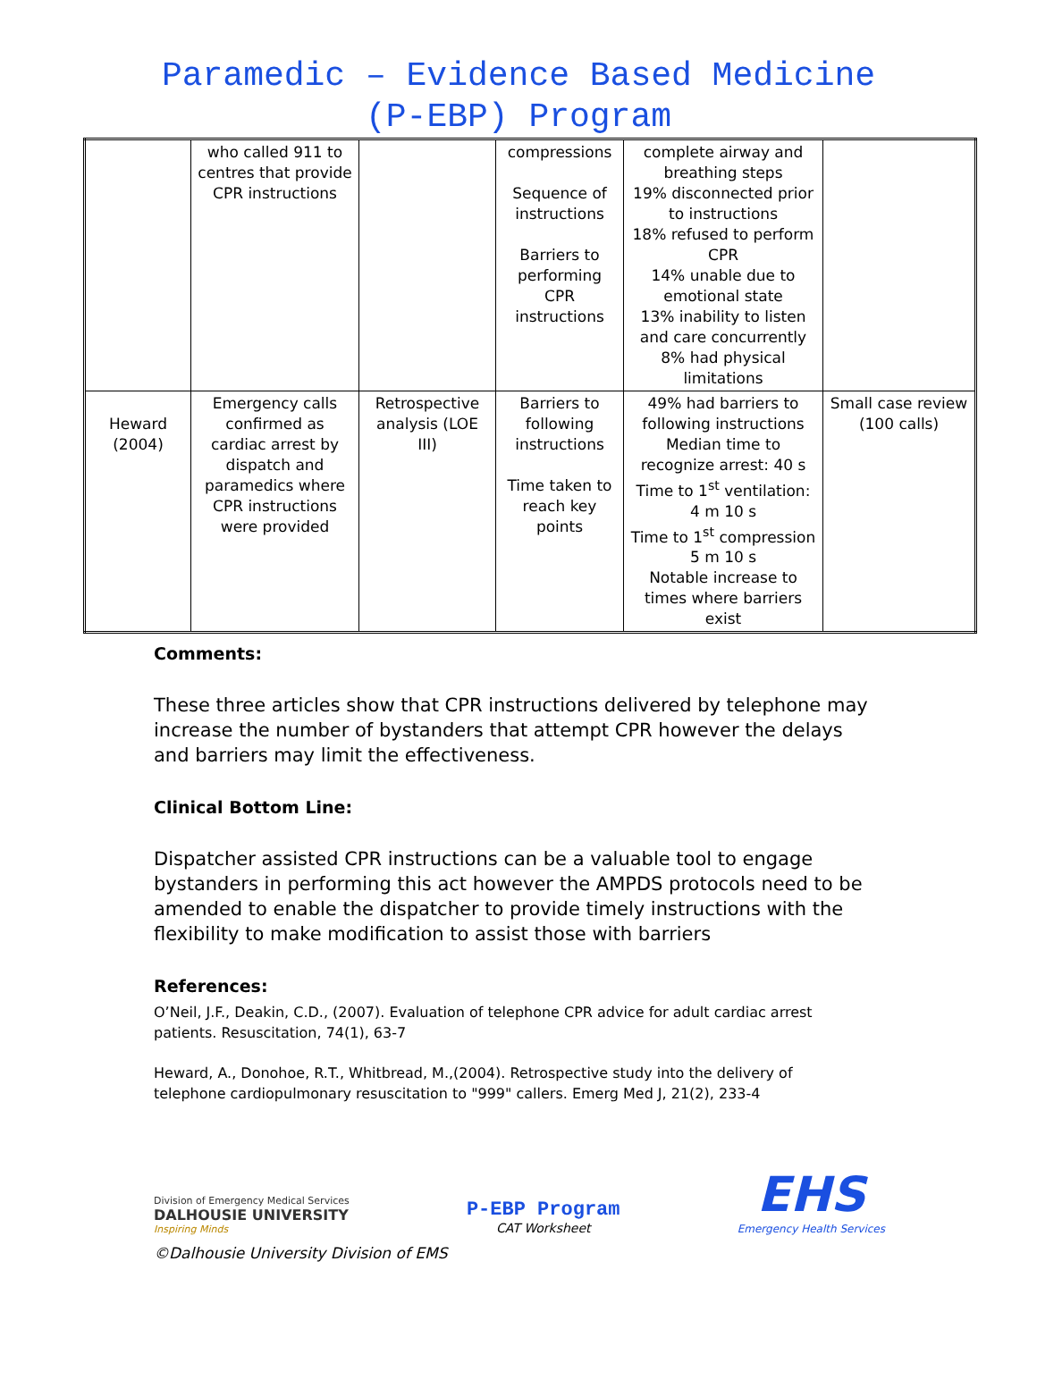Paramedic – Evidence Based Medicine
(P-EBP) Program
| | who called 911 to centres that provide CPR instructions | | compressions Sequence of instructions Barriers to performing CPR instructions | complete airway and breathing steps 19% disconnected prior to instructions 18% refused to perform CPR 14% unable due to emotional state 13% inability to listen and care concurrently 8% had physical limitations | |
| Heward (2004) | Emergency calls confirmed as cardiac arrest by dispatch and paramedics where CPR instructions were provided | Retrospective analysis (LOE III) | Barriers to following instructions Time taken to reach key points | 49% had barriers to following instructions Median time to recognize arrest: 40 s Time to 1<sup>st</sup> ventilation: 4 m 10 s Time to 1<sup>st</sup> compression 5 m 10 s Notable increase to times where barriers exist | Small case review (100 calls) |
Comments:
These three articles show that CPR instructions delivered by telephone may increase the number of bystanders that attempt CPR however the delays and barriers may limit the effectiveness.
Clinical Bottom Line:
Dispatcher assisted CPR instructions can be a valuable tool to engage bystanders in performing this act however the AMPDS protocols need to be amended to enable the dispatcher to provide timely instructions with the flexibility to make modification to assist those with barriers
References:
O’Neil, J.F., Deakin, C.D., (2007). Evaluation of telephone CPR advice for adult cardiac arrest patients. Resuscitation, 74(1), 63-7
Heward, A., Donohoe, R.T., Whitbread, M.,(2004). Retrospective study into the delivery of telephone cardiopulmonary resuscitation to "999" callers. Emerg Med J, 21(2), 233-4
Division of Emergency Medical Services
DALHOUSIE UNIVERSITY
Inspiring Minds
P-EBP Program
CAT Worksheet
EHS
Emergency Health Services
©Dalhousie University Division of EMS